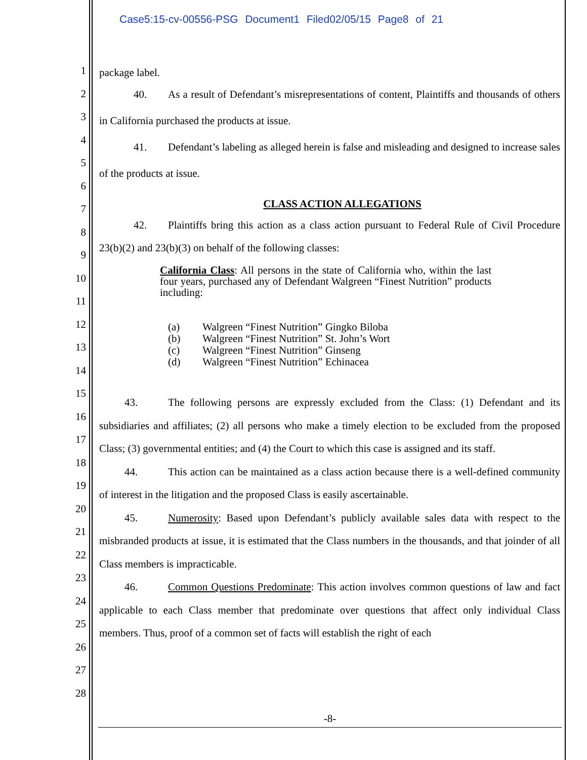Case5:15-cv-00556-PSG Document1 Filed02/05/15 Page8 of 21
1
2
3
4
5
6
7
8
9
10
11
12
13
14
15
16
17
18
19
20
21
22
23
24
25
26
27
28
package label.
40. As a result of Defendant’s misrepresentations of content, Plaintiffs and thousands of others in California purchased the products at issue.
41. Defendant’s labeling as alleged herein is false and misleading and designed to increase sales of the products at issue.
CLASS ACTION ALLEGATIONS
42. Plaintiffs bring this action as a class action pursuant to Federal Rule of Civil Procedure 23(b)(2) and 23(b)(3) on behalf of the following classes:
California Class: All persons in the state of California who, within the last four years, purchased any of Defendant Walgreen “Finest Nutrition” products including:
(a) Walgreen “Finest Nutrition” Gingko Biloba
(b) Walgreen “Finest Nutrition” St. John’s Wort
(c) Walgreen “Finest Nutrition” Ginseng
(d) Walgreen “Finest Nutrition” Echinacea
43. The following persons are expressly excluded from the Class: (1) Defendant and its subsidiaries and affiliates; (2) all persons who make a timely election to be excluded from the proposed Class; (3) governmental entities; and (4) the Court to which this case is assigned and its staff.
44. This action can be maintained as a class action because there is a well-defined community of interest in the litigation and the proposed Class is easily ascertainable.
45. Numerosity: Based upon Defendant’s publicly available sales data with respect to the misbranded products at issue, it is estimated that the Class numbers in the thousands, and that joinder of all Class members is impracticable.
46. Common Questions Predominate: This action involves common questions of law and fact applicable to each Class member that predominate over questions that affect only individual Class members. Thus, proof of a common set of facts will establish the right of each
-8-